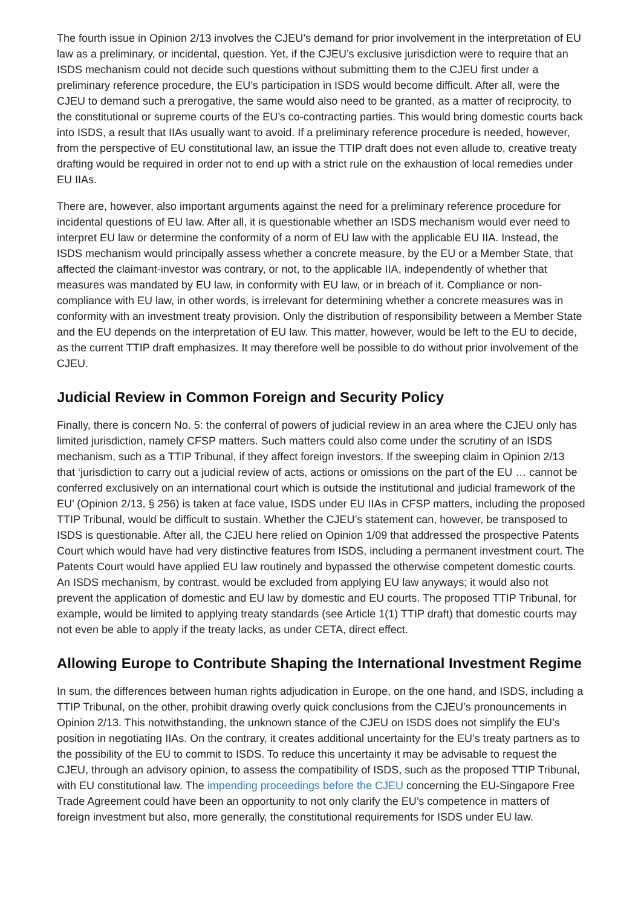The fourth issue in Opinion 2/13 involves the CJEU’s demand for prior involvement in the interpretation of EU law as a preliminary, or incidental, question. Yet, if the CJEU’s exclusive jurisdiction were to require that an ISDS mechanism could not decide such questions without submitting them to the CJEU first under a preliminary reference procedure, the EU’s participation in ISDS would become difficult. After all, were the CJEU to demand such a prerogative, the same would also need to be granted, as a matter of reciprocity, to the constitutional or supreme courts of the EU’s co-contracting parties. This would bring domestic courts back into ISDS, a result that IIAs usually want to avoid. If a preliminary reference procedure is needed, however, from the perspective of EU constitutional law, an issue the TTIP draft does not even allude to, creative treaty drafting would be required in order not to end up with a strict rule on the exhaustion of local remedies under EU IIAs.
There are, however, also important arguments against the need for a preliminary reference procedure for incidental questions of EU law. After all, it is questionable whether an ISDS mechanism would ever need to interpret EU law or determine the conformity of a norm of EU law with the applicable EU IIA. Instead, the ISDS mechanism would principally assess whether a concrete measure, by the EU or a Member State, that affected the claimant-investor was contrary, or not, to the applicable IIA, independently of whether that measures was mandated by EU law, in conformity with EU law, or in breach of it. Compliance or non-compliance with EU law, in other words, is irrelevant for determining whether a concrete measures was in conformity with an investment treaty provision. Only the distribution of responsibility between a Member State and the EU depends on the interpretation of EU law. This matter, however, would be left to the EU to decide, as the current TTIP draft emphasizes. It may therefore well be possible to do without prior involvement of the CJEU.
Judicial Review in Common Foreign and Security Policy
Finally, there is concern No. 5: the conferral of powers of judicial review in an area where the CJEU only has limited jurisdiction, namely CFSP matters. Such matters could also come under the scrutiny of an ISDS mechanism, such as a TTIP Tribunal, if they affect foreign investors. If the sweeping claim in Opinion 2/13 that ‘jurisdiction to carry out a judicial review of acts, actions or omissions on the part of the EU … cannot be conferred exclusively on an international court which is outside the institutional and judicial framework of the EU’ (Opinion 2/13, § 256) is taken at face value, ISDS under EU IIAs in CFSP matters, including the proposed TTIP Tribunal, would be difficult to sustain. Whether the CJEU’s statement can, however, be transposed to ISDS is questionable. After all, the CJEU here relied on Opinion 1/09 that addressed the prospective Patents Court which would have had very distinctive features from ISDS, including a permanent investment court. The Patents Court would have applied EU law routinely and bypassed the otherwise competent domestic courts. An ISDS mechanism, by contrast, would be excluded from applying EU law anyways; it would also not prevent the application of domestic and EU law by domestic and EU courts. The proposed TTIP Tribunal, for example, would be limited to applying treaty standards (see Article 1(1) TTIP draft) that domestic courts may not even be able to apply if the treaty lacks, as under CETA, direct effect.
Allowing Europe to Contribute Shaping the International Investment Regime
In sum, the differences between human rights adjudication in Europe, on the one hand, and ISDS, including a TTIP Tribunal, on the other, prohibit drawing overly quick conclusions from the CJEU’s pronouncements in Opinion 2/13. This notwithstanding, the unknown stance of the CJEU on ISDS does not simplify the EU’s position in negotiating IIAs. On the contrary, it creates additional uncertainty for the EU’s treaty partners as to the possibility of the EU to commit to ISDS. To reduce this uncertainty it may be advisable to request the CJEU, through an advisory opinion, to assess the compatibility of ISDS, such as the proposed TTIP Tribunal, with EU constitutional law. The impending proceedings before the CJEU concerning the EU-Singapore Free Trade Agreement could have been an opportunity to not only clarify the EU’s competence in matters of foreign investment but also, more generally, the constitutional requirements for ISDS under EU law.